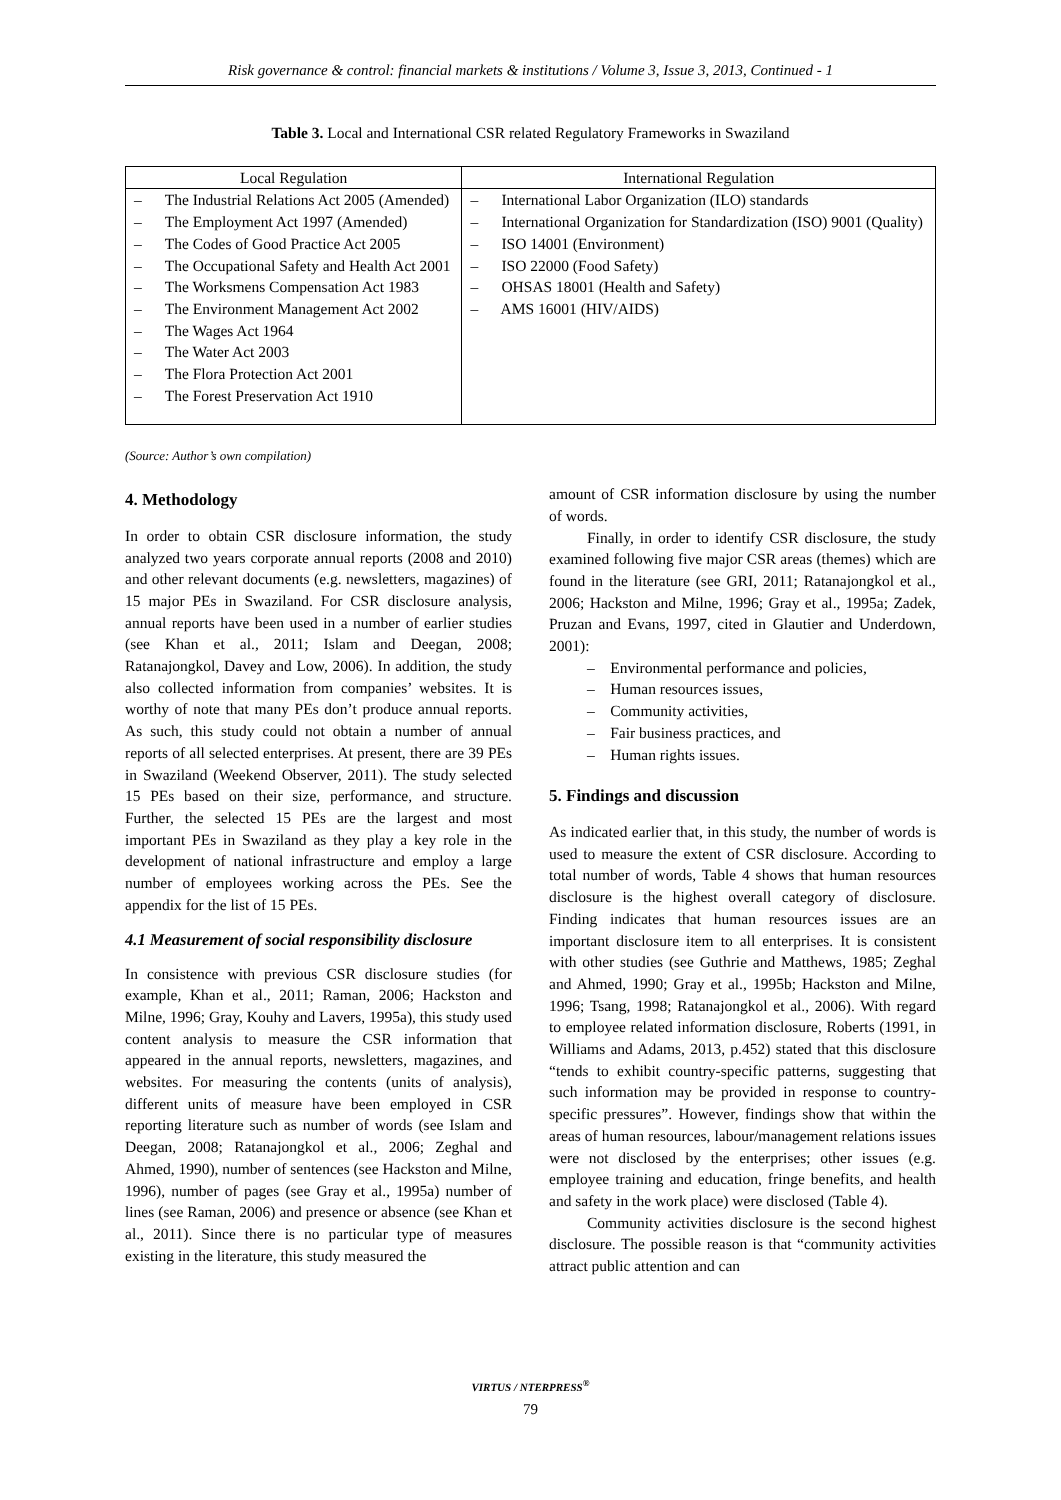Risk governance & control: financial markets & institutions / Volume 3, Issue 3, 2013, Continued - 1
Table 3. Local and International CSR related Regulatory Frameworks in Swaziland
| Local Regulation | International Regulation |
| --- | --- |
| – The Industrial Relations Act 2005 (Amended) – The Employment Act 1997 (Amended) – The Codes of Good Practice Act 2005 – The Occupational Safety and Health Act 2001 – The Worksmens Compensation Act 1983 – The Environment Management Act 2002 – The Wages Act 1964 – The Water Act 2003 – The Flora Protection Act 2001 – The Forest Preservation Act 1910 | – International Labor Organization (ILO) standards – International Organization for Standardization (ISO) 9001 (Quality) – ISO 14001 (Environment) – ISO 22000 (Food Safety) – OHSAS 18001 (Health and Safety) – AMS 16001 (HIV/AIDS) |
(Source: Author’s own compilation)
4. Methodology
In order to obtain CSR disclosure information, the study analyzed two years corporate annual reports (2008 and 2010) and other relevant documents (e.g. newsletters, magazines) of 15 major PEs in Swaziland. For CSR disclosure analysis, annual reports have been used in a number of earlier studies (see Khan et al., 2011; Islam and Deegan, 2008; Ratanajongkol, Davey and Low, 2006). In addition, the study also collected information from companies’ websites. It is worthy of note that many PEs don’t produce annual reports. As such, this study could not obtain a number of annual reports of all selected enterprises. At present, there are 39 PEs in Swaziland (Weekend Observer, 2011). The study selected 15 PEs based on their size, performance, and structure. Further, the selected 15 PEs are the largest and most important PEs in Swaziland as they play a key role in the development of national infrastructure and employ a large number of employees working across the PEs. See the appendix for the list of 15 PEs.
4.1 Measurement of social responsibility disclosure
In consistence with previous CSR disclosure studies (for example, Khan et al., 2011; Raman, 2006; Hackston and Milne, 1996; Gray, Kouhy and Lavers, 1995a), this study used content analysis to measure the CSR information that appeared in the annual reports, newsletters, magazines, and websites. For measuring the contents (units of analysis), different units of measure have been employed in CSR reporting literature such as number of words (see Islam and Deegan, 2008; Ratanajongkol et al., 2006; Zeghal and Ahmed, 1990), number of sentences (see Hackston and Milne, 1996), number of pages (see Gray et al., 1995a) number of lines (see Raman, 2006) and presence or absence (see Khan et al., 2011). Since there is no particular type of measures existing in the literature, this study measured the
amount of CSR information disclosure by using the number of words.
Finally, in order to identify CSR disclosure, the study examined following five major CSR areas (themes) which are found in the literature (see GRI, 2011; Ratanajongkol et al., 2006; Hackston and Milne, 1996; Gray et al., 1995a; Zadek, Pruzan and Evans, 1997, cited in Glautier and Underdown, 2001):
– Environmental performance and policies,
– Human resources issues,
– Community activities,
– Fair business practices, and
– Human rights issues.
5. Findings and discussion
As indicated earlier that, in this study, the number of words is used to measure the extent of CSR disclosure. According to total number of words, Table 4 shows that human resources disclosure is the highest overall category of disclosure. Finding indicates that human resources issues are an important disclosure item to all enterprises. It is consistent with other studies (see Guthrie and Matthews, 1985; Zeghal and Ahmed, 1990; Gray et al., 1995b; Hackston and Milne, 1996; Tsang, 1998; Ratanajongkol et al., 2006). With regard to employee related information disclosure, Roberts (1991, in Williams and Adams, 2013, p.452) stated that this disclosure “tends to exhibit country-specific patterns, suggesting that such information may be provided in response to country-specific pressures”. However, findings show that within the areas of human resources, labour/management relations issues were not disclosed by the enterprises; other issues (e.g. employee training and education, fringe benefits, and health and safety in the work place) were disclosed (Table 4).
Community activities disclosure is the second highest disclosure. The possible reason is that “community activities attract public attention and can
VIRTUS / NTERPRESS<sup>®</sup>
79